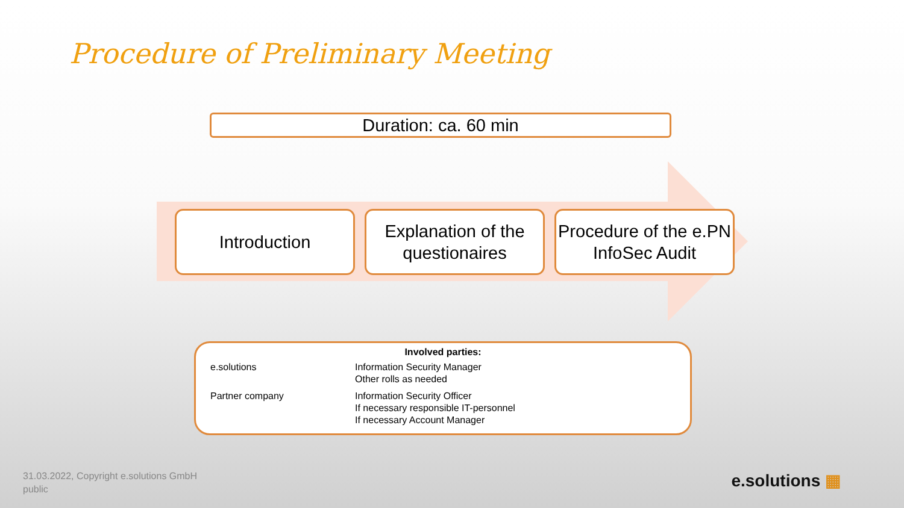Procedure of Preliminary Meeting
Duration: ca. 60 min
Introduction Explanation of the questionaires
Procedure of the e.PN InfoSec Audit
Involved parties:
| e.solutions | Information Security Manager Other rolls as needed |
| Partner company | Information Security Officer If necessary responsible IT-personnel If necessary Account Manager |
31.03.2022, Copyright e.solutions GmbH
public
e.solutions ▦